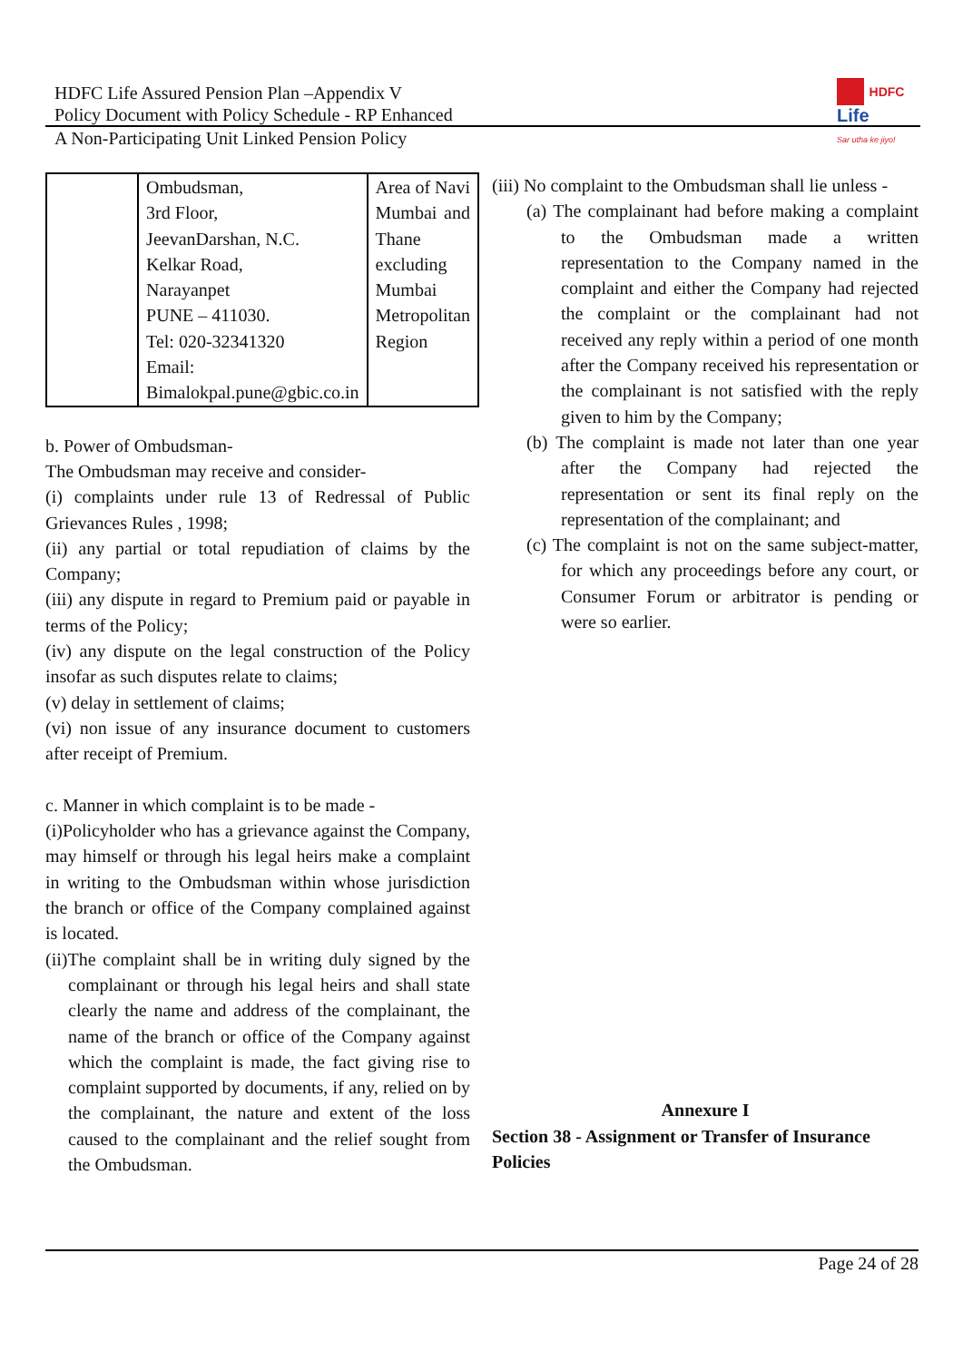HDFC Life Assured Pension Plan –Appendix V
Policy Document with Policy Schedule - RP Enhanced
A Non-Participating Unit Linked Pension Policy
HDFC
Life
Sar utha ke jiyo!
| | Ombudsman, 3rd Floor, JeevanDarshan, N.C. Kelkar Road, Narayanpet PUNE – 411030. Tel: 020-32341320 Email: Bimalokpal.pune@gbic.co.in | Area of Navi Mumbai and Thane excluding Mumbai Metropolitan Region |
b. Power of Ombudsman-
The Ombudsman may receive and consider-
(i) complaints under rule 13 of Redressal of Public Grievances Rules , 1998;
(ii) any partial or total repudiation of claims by the Company;
(iii) any dispute in regard to Premium paid or payable in terms of the Policy;
(iv) any dispute on the legal construction of the Policy insofar as such disputes relate to claims;
(v) delay in settlement of claims;
(vi) non issue of any insurance document to customers after receipt of Premium.
c. Manner in which complaint is to be made -
(i)Policyholder who has a grievance against the Company, may himself or through his legal heirs make a complaint in writing to the Ombudsman within whose jurisdiction the branch or office of the Company complained against is located.
(ii)The complaint shall be in writing duly signed by the complainant or through his legal heirs and shall state clearly the name and address of the complainant, the name of the branch or office of the Company against which the complaint is made, the fact giving rise to complaint supported by documents, if any, relied on by the complainant, the nature and extent of the loss caused to the complainant and the relief sought from the Ombudsman.
(iii) No complaint to the Ombudsman shall lie unless -
(a) The complainant had before making a complaint to the Ombudsman made a written representation to the Company named in the complaint and either the Company had rejected the complaint or the complainant had not received any reply within a period of one month after the Company received his representation or the complainant is not satisfied with the reply given to him by the Company;
(b) The complaint is made not later than one year after the Company had rejected the representation or sent its final reply on the representation of the complainant; and
(c) The complaint is not on the same subject-matter, for which any proceedings before any court, or Consumer Forum or arbitrator is pending or were so earlier.
Annexure I
Section 38 - Assignment or Transfer of Insurance Policies
Page 24 of 28